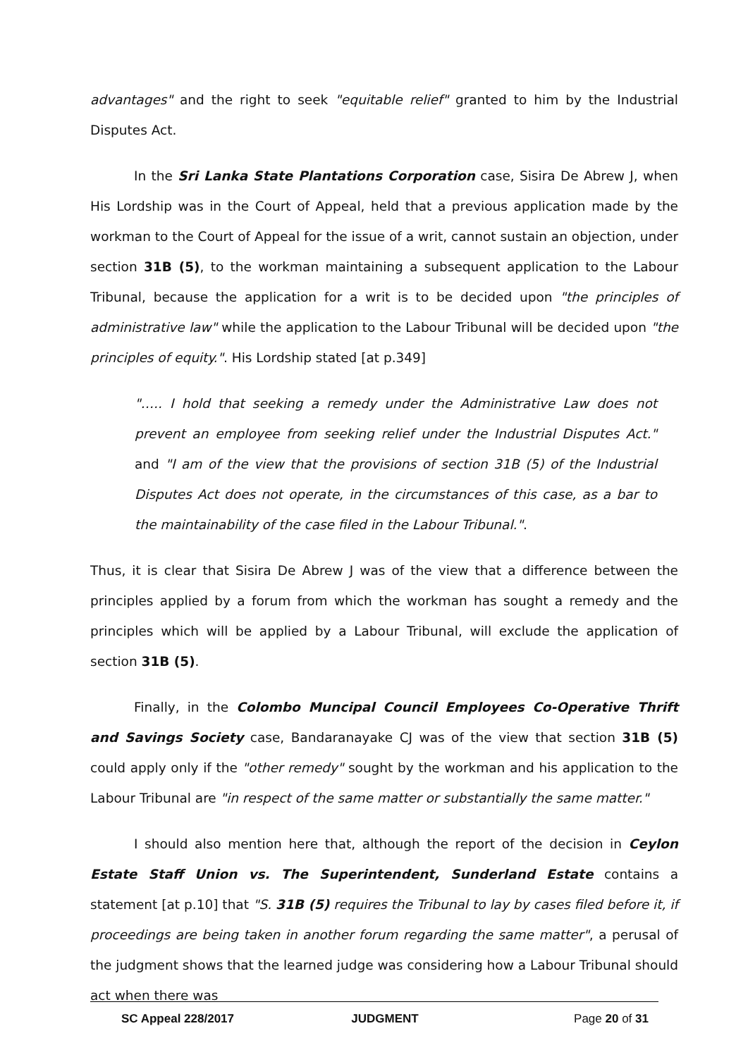advantages" and the right to seek "equitable relief" granted to him by the Industrial Disputes Act.
In the Sri Lanka State Plantations Corporation case, Sisira De Abrew J, when His Lordship was in the Court of Appeal, held that a previous application made by the workman to the Court of Appeal for the issue of a writ, cannot sustain an objection, under section 31B (5), to the workman maintaining a subsequent application to the Labour Tribunal, because the application for a writ is to be decided upon "the principles of administrative law" while the application to the Labour Tribunal will be decided upon "the principles of equity.". His Lordship stated [at p.349]
"….. I hold that seeking a remedy under the Administrative Law does not prevent an employee from seeking relief under the Industrial Disputes Act." and "I am of the view that the provisions of section 31B (5) of the Industrial Disputes Act does not operate, in the circumstances of this case, as a bar to the maintainability of the case filed in the Labour Tribunal.".
Thus, it is clear that Sisira De Abrew J was of the view that a difference between the principles applied by a forum from which the workman has sought a remedy and the principles which will be applied by a Labour Tribunal, will exclude the application of section 31B (5).
Finally, in the Colombo Muncipal Council Employees Co-Operative Thrift and Savings Society case, Bandaranayake CJ was of the view that section 31B (5) could apply only if the "other remedy" sought by the workman and his application to the Labour Tribunal are "in respect of the same matter or substantially the same matter."
I should also mention here that, although the report of the decision in Ceylon Estate Staff Union vs. The Superintendent, Sunderland Estate contains a statement [at p.10] that "S. 31B (5) requires the Tribunal to lay by cases filed before it, if proceedings are being taken in another forum regarding the same matter", a perusal of the judgment shows that the learned judge was considering how a Labour Tribunal should act when there was
SC Appeal 228/2017 JUDGMENT Page 20 of 31